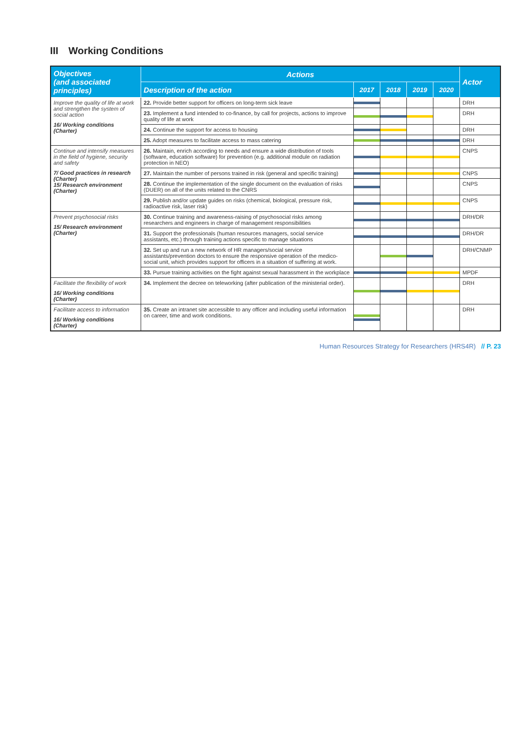III Working Conditions
| Objectives (and associated principles) | Actions | | | | | Actor |
| --- | --- | --- | --- | --- | --- | --- |
| | Description of the action | 2017 | 2018 | 2019 | 2020 | |
| Improve the quality of life at work and strengthen the system of social action 16/ Working conditions (Charter) | 22. Provide better support for officers on long-term sick leave | | | | | DRH |
| | 23. Implement a fund intended to co-finance, by call for projects, actions to improve quality of life at work | | | | | DRH |
| | 24. Continue the support for access to housing | | | | | DRH |
| | 25. Adopt measures to facilitate access to mass catering | | | | | DRH |
| Continue and intensify measures in the field of hygiene, security and safety 7/ Good practices in research (Charter) 15/ Research environment (Charter) | 26. Maintain, enrich according to needs and ensure a wide distribution of tools (software, education software) for prevention (e.g. additional module on radiation protection in NEO) | | | | | CNPS |
| | 27. Maintain the number of persons trained in risk (general and specific training) | | | | | CNPS |
| | 28. Continue the implementation of the single document on the evaluation of risks (DUER) on all of the units related to the CNRS | | | | | CNPS |
| | 29. Publish and/or update guides on risks (chemical, biological, pressure risk, radioactive risk, laser risk) | | | | | CNPS |
| Prevent psychosocial risks 15/ Research environment (Charter) | 30. Continue training and awareness-raising of psychosocial risks among researchers and engineers in charge of management responsibilities | | | | | DRH/DR |
| | 31. Support the professionals (human resources managers, social service assistants, etc.) through training actions specific to manage situations | | | | | DRH/DR |
| | 32. Set up and run a new network of HR managers/social service assistants/prevention doctors to ensure the responsive operation of the medico-social unit, which provides support for officers in a situation of suffering at work. | | | | | DRH/CNMP |
| | 33. Pursue training activities on the fight against sexual harassment in the workplace | | | | | MPDF |
| Facilitate the flexibility of work 16/ Working conditions (Charter) | 34. Implement the decree on teleworking (after publication of the ministerial order). | | | | | DRH |
| Facilitate access to information 16/ Working conditions (Charter) | 35. Create an intranet site accessible to any officer and including useful information on career, time and work conditions. | | | | | DRH |
Human Resources Strategy for Researchers (HRS4R) // P. 23